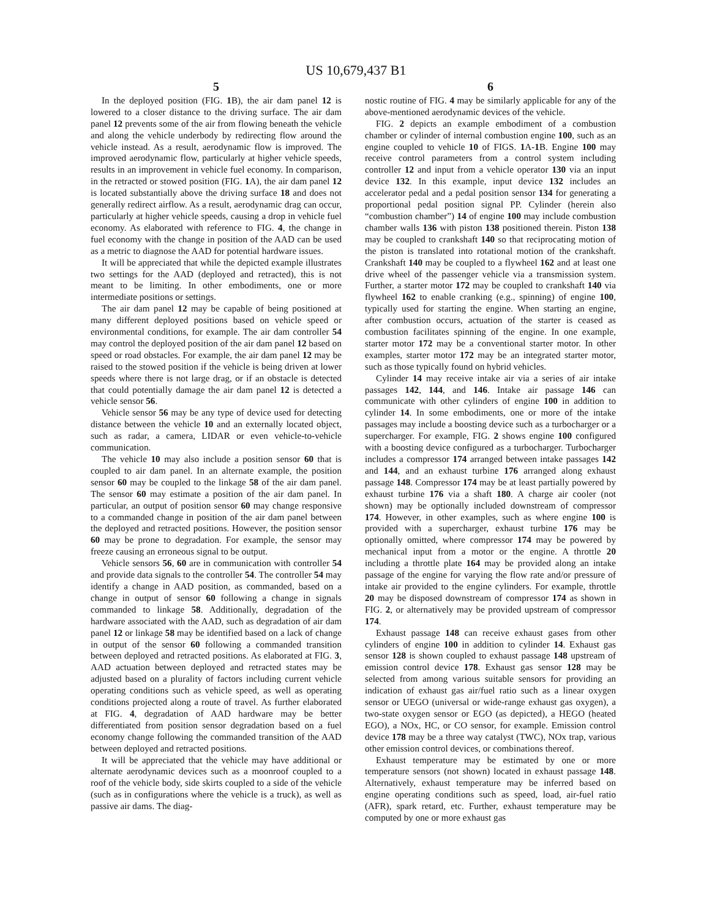US 10,679,437 B1
5
In the deployed position (FIG. 1 B), the air dam panel 12 is lowered to a closer distance to the driving surface. The air dam panel 12 prevents some of the air from flowing beneath the vehicle and along the vehicle underbody by redirecting flow around the vehicle instead. As a result, aerodynamic flow is improved. The improved aerodynamic flow, particularly at higher vehicle speeds, results in an improvement in vehicle fuel economy. In comparison, in the retracted or stowed position (FIG. 1 A), the air dam panel 12 is located substantially above the driving surface 18 and does not generally redirect airflow. As a result, aerodynamic drag can occur, particularly at higher vehicle speeds, causing a drop in vehicle fuel economy. As elaborated with reference to FIG. 4, the change in fuel economy with the change in position of the AAD can be used as a metric to diagnose the AAD for potential hardware issues.
It will be appreciated that while the depicted example illustrates two settings for the AAD (deployed and retracted), this is not meant to be limiting. In other embodiments, one or more intermediate positions or settings.
The air dam panel 12 may be capable of being positioned at many different deployed positions based on vehicle speed or environmental conditions, for example. The air dam controller 54 may control the deployed position of the air dam panel 12 based on speed or road obstacles. For example, the air dam panel 12 may be raised to the stowed position if the vehicle is being driven at lower speeds where there is not large drag, or if an obstacle is detected that could potentially damage the air dam panel 12 is detected a vehicle sensor 56.
Vehicle sensor 56 may be any type of device used for detecting distance between the vehicle 10 and an externally located object, such as radar, a camera, LIDAR or even vehicle-to-vehicle communication.
The vehicle 10 may also include a position sensor 60 that is coupled to air dam panel. In an alternate example, the position sensor 60 may be coupled to the linkage 58 of the air dam panel. The sensor 60 may estimate a position of the air dam panel. In particular, an output of position sensor 60 may change responsive to a commanded change in position of the air dam panel between the deployed and retracted positions. However, the position sensor 60 may be prone to degradation. For example, the sensor may freeze causing an erroneous signal to be output.
Vehicle sensors 56, 60 are in communication with controller 54 and provide data signals to the controller 54. The controller 54 may identify a change in AAD position, as commanded, based on a change in output of sensor 60 following a change in signals commanded to linkage 58. Additionally, degradation of the hardware associated with the AAD, such as degradation of air dam panel 12 or linkage 58 may be identified based on a lack of change in output of the sensor 60 following a commanded transition between deployed and retracted positions. As elaborated at FIG. 3, AAD actuation between deployed and retracted states may be adjusted based on a plurality of factors including current vehicle operating conditions such as vehicle speed, as well as operating conditions projected along a route of travel. As further elaborated at FIG. 4, degradation of AAD hardware may be better differentiated from position sensor degradation based on a fuel economy change following the commanded transition of the AAD between deployed and retracted positions.
It will be appreciated that the vehicle may have additional or alternate aerodynamic devices such as a moonroof coupled to a roof of the vehicle body, side skirts coupled to a side of the vehicle (such as in configurations where the vehicle is a truck), as well as passive air dams. The diag-
6
nostic routine of FIG. 4 may be similarly applicable for any of the above-mentioned aerodynamic devices of the vehicle.
FIG. 2 depicts an example embodiment of a combustion chamber or cylinder of internal combustion engine 100, such as an engine coupled to vehicle 10 of FIGS. 1 A-1 B. Engine 100 may receive control parameters from a control system including controller 12 and input from a vehicle operator 130 via an input device 132. In this example, input device 132 includes an accelerator pedal and a pedal position sensor 134 for generating a proportional pedal position signal PP. Cylinder (herein also “combustion chamber”) 14 of engine 100 may include combustion chamber walls 136 with piston 138 positioned therein. Piston 138 may be coupled to crankshaft 140 so that reciprocating motion of the piston is translated into rotational motion of the crankshaft. Crankshaft 140 may be coupled to a flywheel 162 and at least one drive wheel of the passenger vehicle via a transmission system. Further, a starter motor 172 may be coupled to crankshaft 140 via flywheel 162 to enable cranking (e.g., spinning) of engine 100, typically used for starting the engine. When starting an engine, after combustion occurs, actuation of the starter is ceased as combustion facilitates spinning of the engine. In one example, starter motor 172 may be a conventional starter motor. In other examples, starter motor 172 may be an integrated starter motor, such as those typically found on hybrid vehicles.
Cylinder 14 may receive intake air via a series of air intake passages 142, 144, and 146. Intake air passage 146 can communicate with other cylinders of engine 100 in addition to cylinder 14. In some embodiments, one or more of the intake passages may include a boosting device such as a turbocharger or a supercharger. For example, FIG. 2 shows engine 100 configured with a boosting device configured as a turbocharger. Turbocharger includes a compressor 174 arranged between intake passages 142 and 144, and an exhaust turbine 176 arranged along exhaust passage 148. Compressor 174 may be at least partially powered by exhaust turbine 176 via a shaft 180. A charge air cooler (not shown) may be optionally included downstream of compressor 174. However, in other examples, such as where engine 100 is provided with a supercharger, exhaust turbine 176 may be optionally omitted, where compressor 174 may be powered by mechanical input from a motor or the engine. A throttle 20 including a throttle plate 164 may be provided along an intake passage of the engine for varying the flow rate and/or pressure of intake air provided to the engine cylinders. For example, throttle 20 may be disposed downstream of compressor 174 as shown in FIG. 2, or alternatively may be provided upstream of compressor 174.
Exhaust passage 148 can receive exhaust gases from other cylinders of engine 100 in addition to cylinder 14. Exhaust gas sensor 128 is shown coupled to exhaust passage 148 upstream of emission control device 178. Exhaust gas sensor 128 may be selected from among various suitable sensors for providing an indication of exhaust gas air/fuel ratio such as a linear oxygen sensor or UEGO (universal or wide-range exhaust gas oxygen), a two-state oxygen sensor or EGO (as depicted), a HEGO (heated EGO), a NOx, HC, or CO sensor, for example. Emission control device 178 may be a three way catalyst (TWC), NOx trap, various other emission control devices, or combinations thereof.
Exhaust temperature may be estimated by one or more temperature sensors (not shown) located in exhaust passage 148. Alternatively, exhaust temperature may be inferred based on engine operating conditions such as speed, load, air-fuel ratio (AFR), spark retard, etc. Further, exhaust temperature may be computed by one or more exhaust gas